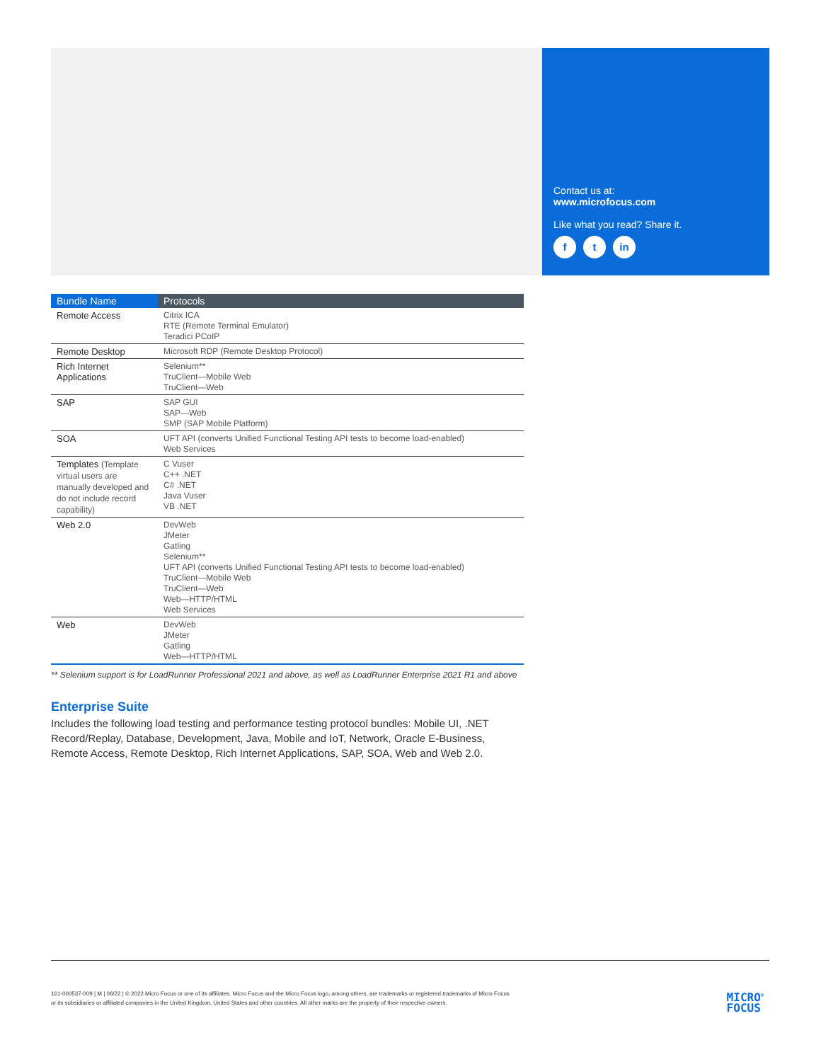Contact us at:
www.microfocus.com
Like what you read? Share it.
ft in
| Bundle Name | Protocols |
| --- | --- |
| Remote Access | Citrix ICA RTE (Remote Terminal Emulator) Teradici PCoIP |
| Remote Desktop | Microsoft RDP (Remote Desktop Protocol) |
| Rich Internet Applications | Selenium** TruClient—Mobile Web TruClient—Web |
| SAP | SAP GUI SAP—Web SMP (SAP Mobile Platform) |
| SOA | UFT API (converts Unified Functional Testing API tests to become load-enabled) Web Services |
| Templates (Template virtual users are manually developed and do not include record capability) | C Vuser C++ .NET C# .NET Java Vuser VB .NET |
| Web 2.0 | DevWeb JMeter Gatling Selenium** UFT API (converts Unified Functional Testing API tests to become load-enabled) TruClient—Mobile Web TruClient—Web Web—HTTP/HTML Web Services |
| Web | DevWeb JMeter Gatling Web—HTTP/HTML |
** Selenium support is for LoadRunner Professional 2021 and above, as well as LoadRunner Enterprise 2021 R1 and above
Enterprise Suite
Includes the following load testing and performance testing protocol bundles: Mobile UI, .NET Record/Replay, Database, Development, Java, Mobile and IoT, Network, Oracle E-Business, Remote Access, Remote Desktop, Rich Internet Applications, SAP, SOA, Web and Web 2.0.
161-000537-009 | M | 06/22 | © 2022 Micro Focus or one of its affiliates. Micro Focus and the Micro Focus logo, among others, are trademarks or registered trademarks of Micro Focus or its subsidiaries or affiliated companies in the United Kingdom, United States and other countries. All other marks are the property of their respective owners.
MICRO<sup>®</sup>
FOCUS